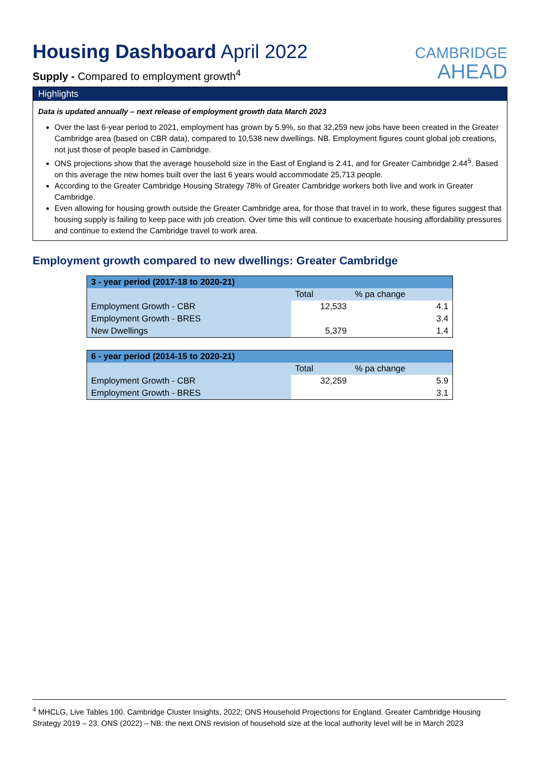Housing Dashboard April 2022
Supply - Compared to employment growth<sup>4</sup>
CAMBRIDGE
AHEAD
Highlights
Data is updated annually – next release of employment growth data March 2023
Over the last 6-year period to 2021, employment has grown by 5.9%, so that 32,259 new jobs have been created in the Greater Cambridge area (based on CBR data), compared to 10,538 new dwellings. NB. Employment figures count global job creations, not just those of people based in Cambridge.
ONS projections show that the average household size in the East of England is 2.41, and for Greater Cambridge 2.44<sup>5</sup>. Based on this average the new homes built over the last 6 years would accommodate 25,713 people.
According to the Greater Cambridge Housing Strategy 78% of Greater Cambridge workers both live and work in Greater Cambridge.
Even allowing for housing growth outside the Greater Cambridge area, for those that travel in to work, these figures suggest that housing supply is failing to keep pace with job creation. Over time this will continue to exacerbate housing affordability pressures and continue to extend the Cambridge travel to work area.
Employment growth compared to new dwellings: Greater Cambridge
| 3 - year period (2017-18 to 2020-21) | | |
| | Total | % pa change |
| Employment Growth - CBR | 12,533 | 4.1 |
| Employment Growth - BRES | | 3.4 |
| New Dwellings | 5,379 | 1.4 |
| 6 - year period (2014-15 to 2020-21) | | |
| | Total | % pa change |
| Employment Growth - CBR | 32,259 | 5.9 |
| Employment Growth - BRES | | 3.1 |
<sup>4</sup> MHCLG, Live Tables 100. Cambridge Cluster Insights, 2022; ONS Household Projections for England. Greater Cambridge Housing Strategy 2019 – 23. ONS (2022) – NB: the next ONS revision of household size at the local authority level will be in March 2023